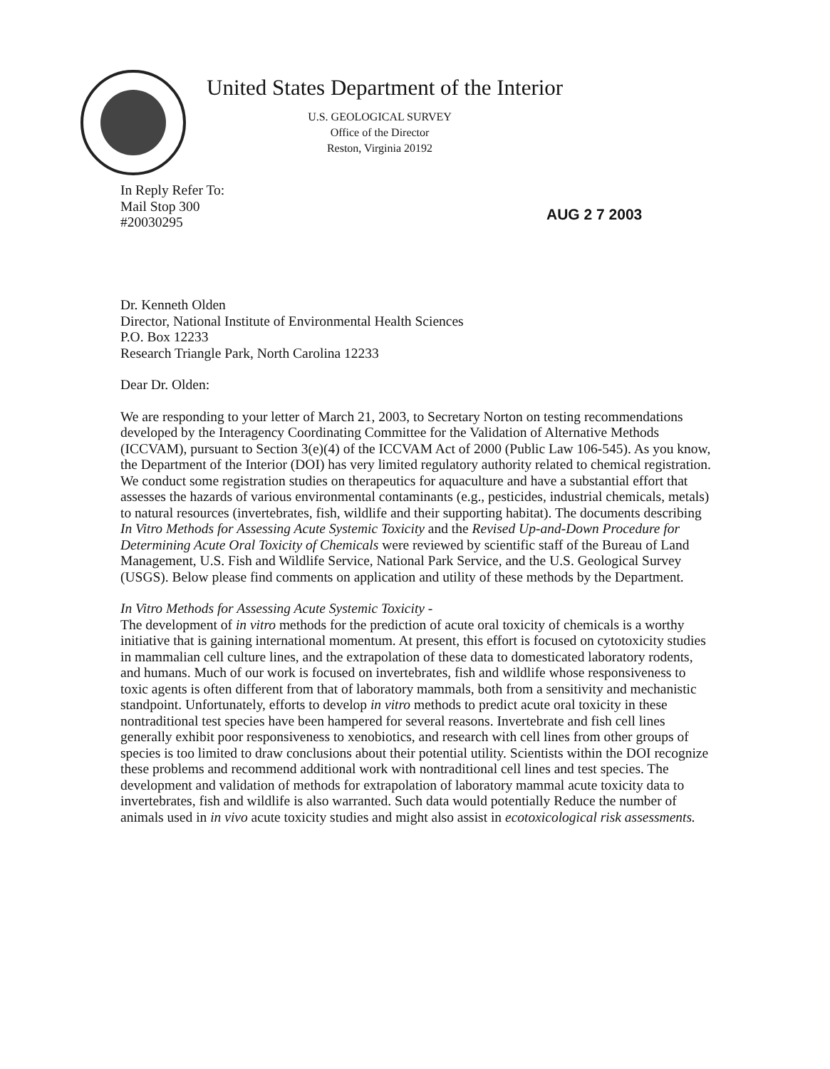United States Department of the Interior
U.S. GEOLOGICAL SURVEY
Office of the Director
Reston, Virginia 20192
In Reply Refer To:
Mail Stop 300
#20030295
AUG 2 7 2003
Dr. Kenneth Olden
Director, National Institute of Environmental Health Sciences
P.O. Box 12233
Research Triangle Park, North Carolina 12233
Dear Dr. Olden:
We are responding to your letter of March 21, 2003, to Secretary Norton on testing recommendations developed by the Interagency Coordinating Committee for the Validation of Alternative Methods (ICCVAM), pursuant to Section 3(e)(4) of the ICCVAM Act of 2000 (Public Law 106-545). As you know, the Department of the Interior (DOI) has very limited regulatory authority related to chemical registration. We conduct some registration studies on therapeutics for aquaculture and have a substantial effort that assesses the hazards of various environmental contaminants (e.g., pesticides, industrial chemicals, metals) to natural resources (invertebrates, fish, wildlife and their supporting habitat). The documents describing In Vitro Methods for Assessing Acute Systemic Toxicity and the Revised Up-and-Down Procedure for Determining Acute Oral Toxicity of Chemicals were reviewed by scientific staff of the Bureau of Land Management, U.S. Fish and Wildlife Service, National Park Service, and the U.S. Geological Survey (USGS). Below please find comments on application and utility of these methods by the Department.
In Vitro Methods for Assessing Acute Systemic Toxicity -
The development of in vitro methods for the prediction of acute oral toxicity of chemicals is a worthy initiative that is gaining international momentum. At present, this effort is focused on cytotoxicity studies in mammalian cell culture lines, and the extrapolation of these data to domesticated laboratory rodents, and humans. Much of our work is focused on invertebrates, fish and wildlife whose responsiveness to toxic agents is often different from that of laboratory mammals, both from a sensitivity and mechanistic standpoint. Unfortunately, efforts to develop in vitro methods to predict acute oral toxicity in these nontraditional test species have been hampered for several reasons. Invertebrate and fish cell lines generally exhibit poor responsiveness to xenobiotics, and research with cell lines from other groups of species is too limited to draw conclusions about their potential utility. Scientists within the DOI recognize these problems and recommend additional work with nontraditional cell lines and test species. The development and validation of methods for extrapolation of laboratory mammal acute toxicity data to invertebrates, fish and wildlife is also warranted. Such data would potentially Reduce the number of animals used in in vivo acute toxicity studies and might also assist in ecotoxicological risk assessments.